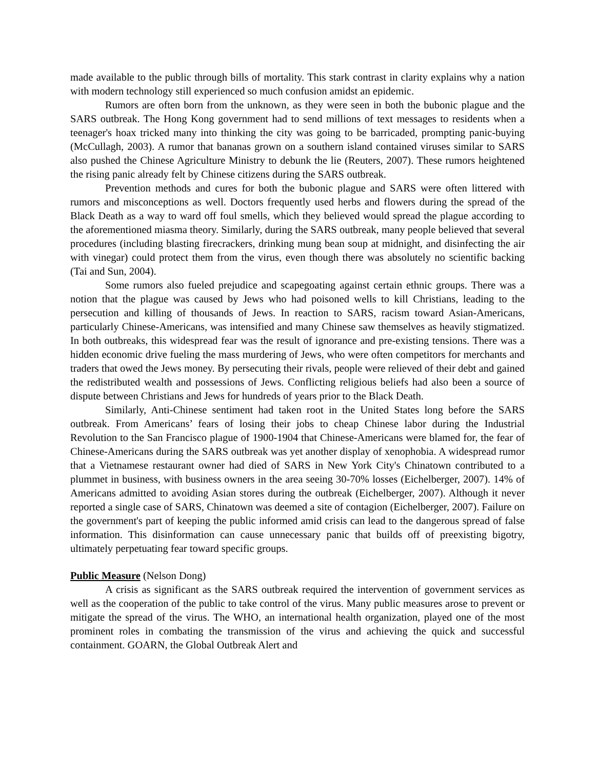made available to the public through bills of mortality. This stark contrast in clarity explains why a nation with modern technology still experienced so much confusion amidst an epidemic.
Rumors are often born from the unknown, as they were seen in both the bubonic plague and the SARS outbreak. The Hong Kong government had to send millions of text messages to residents when a teenager's hoax tricked many into thinking the city was going to be barricaded, prompting panic-buying (McCullagh, 2003). A rumor that bananas grown on a southern island contained viruses similar to SARS also pushed the Chinese Agriculture Ministry to debunk the lie (Reuters, 2007). These rumors heightened the rising panic already felt by Chinese citizens during the SARS outbreak.
Prevention methods and cures for both the bubonic plague and SARS were often littered with rumors and misconceptions as well. Doctors frequently used herbs and flowers during the spread of the Black Death as a way to ward off foul smells, which they believed would spread the plague according to the aforementioned miasma theory. Similarly, during the SARS outbreak, many people believed that several procedures (including blasting firecrackers, drinking mung bean soup at midnight, and disinfecting the air with vinegar) could protect them from the virus, even though there was absolutely no scientific backing (Tai and Sun, 2004).
Some rumors also fueled prejudice and scapegoating against certain ethnic groups. There was a notion that the plague was caused by Jews who had poisoned wells to kill Christians, leading to the persecution and killing of thousands of Jews. In reaction to SARS, racism toward Asian-Americans, particularly Chinese-Americans, was intensified and many Chinese saw themselves as heavily stigmatized. In both outbreaks, this widespread fear was the result of ignorance and pre-existing tensions. There was a hidden economic drive fueling the mass murdering of Jews, who were often competitors for merchants and traders that owed the Jews money. By persecuting their rivals, people were relieved of their debt and gained the redistributed wealth and possessions of Jews. Conflicting religious beliefs had also been a source of dispute between Christians and Jews for hundreds of years prior to the Black Death.
Similarly, Anti-Chinese sentiment had taken root in the United States long before the SARS outbreak. From Americans’ fears of losing their jobs to cheap Chinese labor during the Industrial Revolution to the San Francisco plague of 1900-1904 that Chinese-Americans were blamed for, the fear of Chinese-Americans during the SARS outbreak was yet another display of xenophobia. A widespread rumor that a Vietnamese restaurant owner had died of SARS in New York City's Chinatown contributed to a plummet in business, with business owners in the area seeing 30-70% losses (Eichelberger, 2007). 14% of Americans admitted to avoiding Asian stores during the outbreak (Eichelberger, 2007). Although it never reported a single case of SARS, Chinatown was deemed a site of contagion (Eichelberger, 2007). Failure on the government's part of keeping the public informed amid crisis can lead to the dangerous spread of false information. This disinformation can cause unnecessary panic that builds off of preexisting bigotry, ultimately perpetuating fear toward specific groups.
Public Measure (Nelson Dong)
A crisis as significant as the SARS outbreak required the intervention of government services as well as the cooperation of the public to take control of the virus. Many public measures arose to prevent or mitigate the spread of the virus. The WHO, an international health organization, played one of the most prominent roles in combating the transmission of the virus and achieving the quick and successful containment. GOARN, the Global Outbreak Alert and